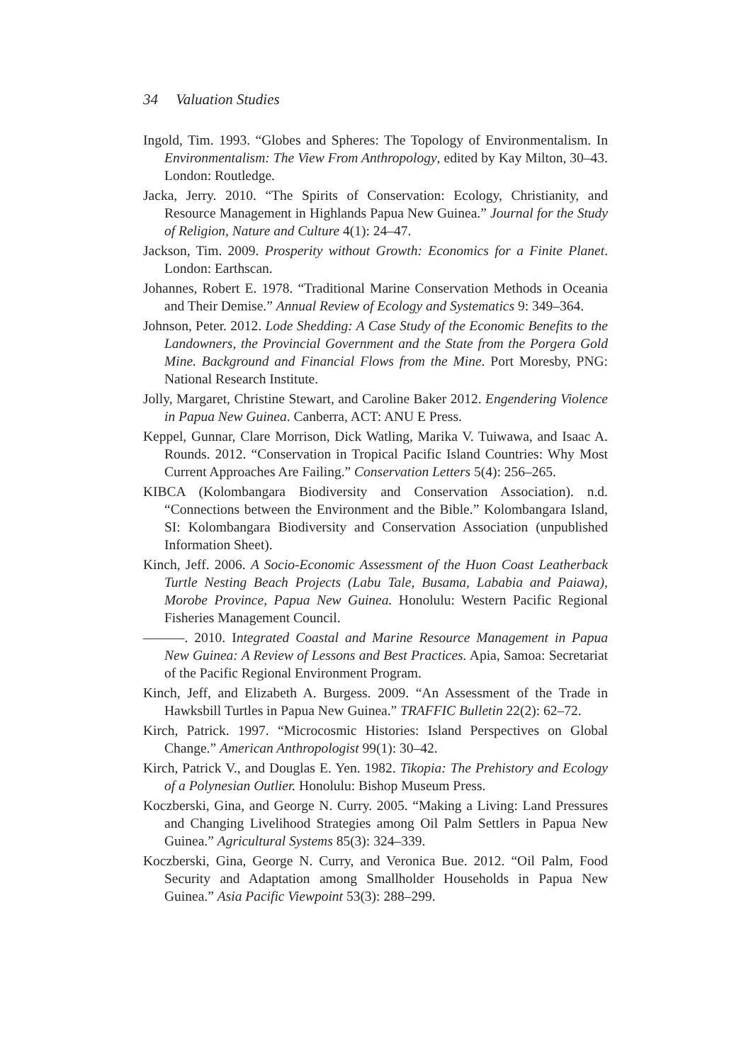34 Valuation Studies
Ingold, Tim. 1993. “Globes and Spheres: The Topology of Environmentalism. In Environmentalism: The View From Anthropology, edited by Kay Milton, 30–43. London: Routledge.
Jacka, Jerry. 2010. “The Spirits of Conservation: Ecology, Christianity, and Resource Management in Highlands Papua New Guinea.” Journal for the Study of Religion, Nature and Culture 4(1): 24–47.
Jackson, Tim. 2009. Prosperity without Growth: Economics for a Finite Planet. London: Earthscan.
Johannes, Robert E. 1978. “Traditional Marine Conservation Methods in Oceania and Their Demise.” Annual Review of Ecology and Systematics 9: 349–364.
Johnson, Peter. 2012. Lode Shedding: A Case Study of the Economic Benefits to the Landowners, the Provincial Government and the State from the Porgera Gold Mine. Background and Financial Flows from the Mine. Port Moresby, PNG: National Research Institute.
Jolly, Margaret, Christine Stewart, and Caroline Baker 2012. Engendering Violence in Papua New Guinea. Canberra, ACT: ANU E Press.
Keppel, Gunnar, Clare Morrison, Dick Watling, Marika V. Tuiwawa, and Isaac A. Rounds. 2012. “Conservation in Tropical Pacific Island Countries: Why Most Current Approaches Are Failing.” Conservation Letters 5(4): 256–265.
KIBCA (Kolombangara Biodiversity and Conservation Association). n.d. “Connections between the Environment and the Bible.” Kolombangara Island, SI: Kolombangara Biodiversity and Conservation Association (unpublished Information Sheet).
Kinch, Jeff. 2006. A Socio-Economic Assessment of the Huon Coast Leatherback Turtle Nesting Beach Projects (Labu Tale, Busama, Lababia and Paiawa), Morobe Province, Papua New Guinea. Honolulu: Western Pacific Regional Fisheries Management Council.
———. 2010. Integrated Coastal and Marine Resource Management in Papua New Guinea: A Review of Lessons and Best Practices. Apia, Samoa: Secretariat of the Pacific Regional Environment Program.
Kinch, Jeff, and Elizabeth A. Burgess. 2009. “An Assessment of the Trade in Hawksbill Turtles in Papua New Guinea.” TRAFFIC Bulletin 22(2): 62–72.
Kirch, Patrick. 1997. “Microcosmic Histories: Island Perspectives on Global Change.” American Anthropologist 99(1): 30–42.
Kirch, Patrick V., and Douglas E. Yen. 1982. Tikopia: The Prehistory and Ecology of a Polynesian Outlier. Honolulu: Bishop Museum Press.
Koczberski, Gina, and George N. Curry. 2005. “Making a Living: Land Pressures and Changing Livelihood Strategies among Oil Palm Settlers in Papua New Guinea.” Agricultural Systems 85(3): 324–339.
Koczberski, Gina, George N. Curry, and Veronica Bue. 2012. “Oil Palm, Food Security and Adaptation among Smallholder Households in Papua New Guinea.” Asia Pacific Viewpoint 53(3): 288–299.